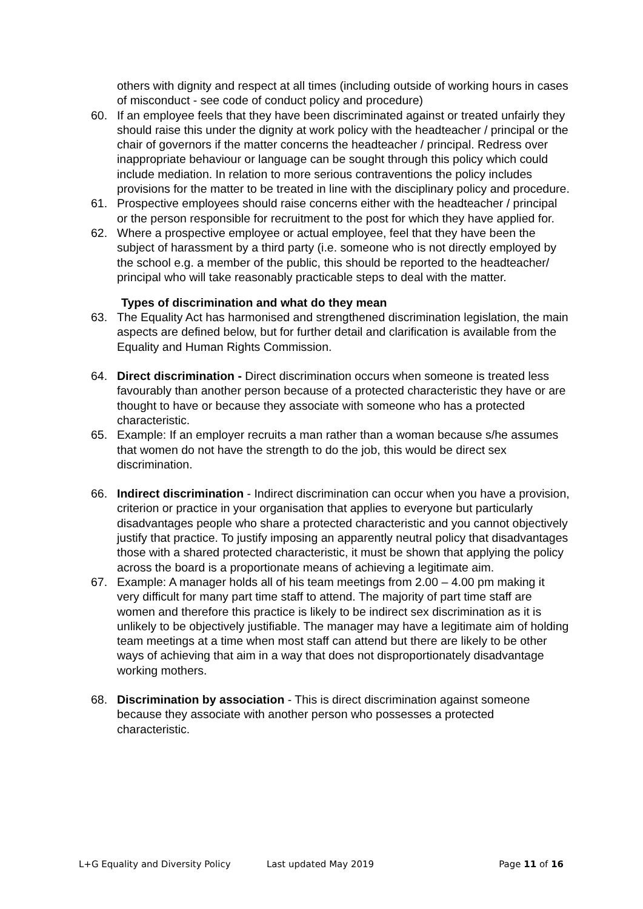others with dignity and respect at all times (including outside of working hours in cases of misconduct - see code of conduct policy and procedure)
60. If an employee feels that they have been discriminated against or treated unfairly they should raise this under the dignity at work policy with the headteacher / principal or the chair of governors if the matter concerns the headteacher / principal. Redress over inappropriate behaviour or language can be sought through this policy which could include mediation. In relation to more serious contraventions the policy includes provisions for the matter to be treated in line with the disciplinary policy and procedure.
61. Prospective employees should raise concerns either with the headteacher / principal or the person responsible for recruitment to the post for which they have applied for.
62. Where a prospective employee or actual employee, feel that they have been the subject of harassment by a third party (i.e. someone who is not directly employed by the school e.g. a member of the public, this should be reported to the headteacher/ principal who will take reasonably practicable steps to deal with the matter.
Types of discrimination and what do they mean
63. The Equality Act has harmonised and strengthened discrimination legislation, the main aspects are defined below, but for further detail and clarification is available from the Equality and Human Rights Commission.
64. Direct discrimination - Direct discrimination occurs when someone is treated less favourably than another person because of a protected characteristic they have or are thought to have or because they associate with someone who has a protected characteristic.
65. Example: If an employer recruits a man rather than a woman because s/he assumes that women do not have the strength to do the job, this would be direct sex discrimination.
66. Indirect discrimination - Indirect discrimination can occur when you have a provision, criterion or practice in your organisation that applies to everyone but particularly disadvantages people who share a protected characteristic and you cannot objectively justify that practice. To justify imposing an apparently neutral policy that disadvantages those with a shared protected characteristic, it must be shown that applying the policy across the board is a proportionate means of achieving a legitimate aim.
67. Example: A manager holds all of his team meetings from 2.00 – 4.00 pm making it very difficult for many part time staff to attend. The majority of part time staff are women and therefore this practice is likely to be indirect sex discrimination as it is unlikely to be objectively justifiable. The manager may have a legitimate aim of holding team meetings at a time when most staff can attend but there are likely to be other ways of achieving that aim in a way that does not disproportionately disadvantage working mothers.
68. Discrimination by association - This is direct discrimination against someone because they associate with another person who possesses a protected characteristic.
L+G Equality and Diversity Policy Last updated May 2019 Page 11 of 16